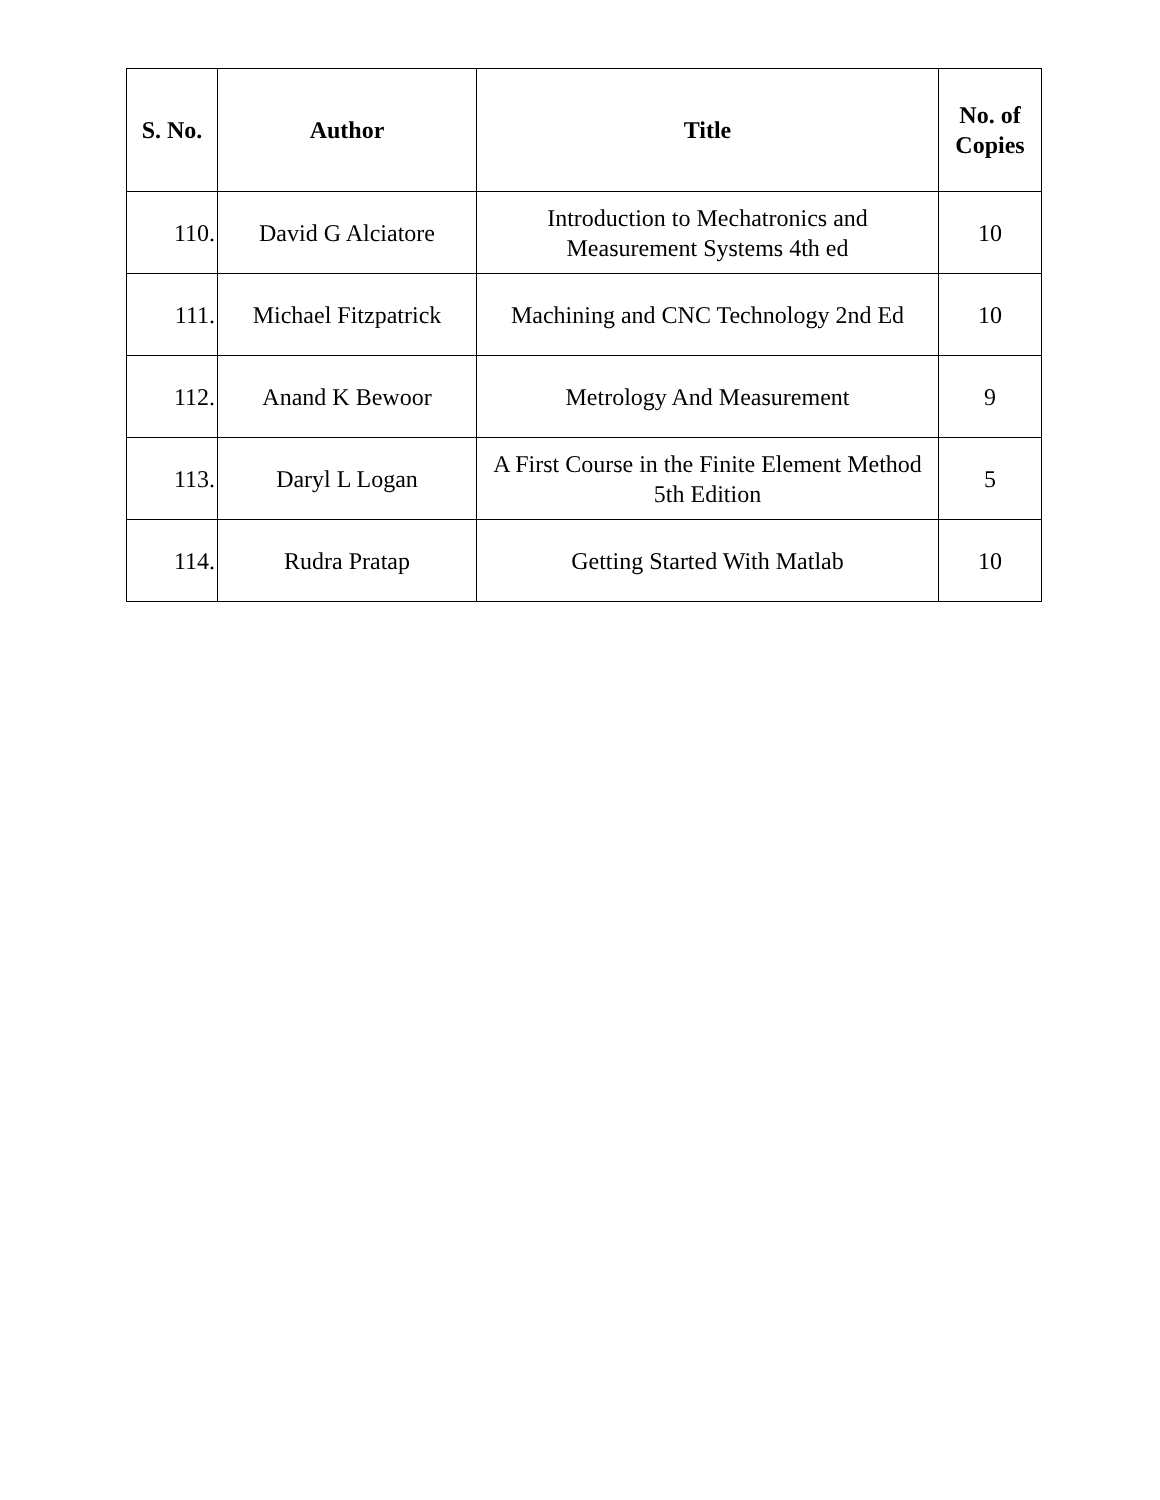| S. No. | Author | Title | No. of Copies |
| --- | --- | --- | --- |
| 110. | David G Alciatore | Introduction to Mechatronics and Measurement Systems 4th ed | 10 |
| 111. | Michael Fitzpatrick | Machining and CNC Technology 2nd Ed | 10 |
| 112. | Anand K Bewoor | Metrology And Measurement | 9 |
| 113. | Daryl L Logan | A First Course in the Finite Element Method 5th Edition | 5 |
| 114. | Rudra Pratap | Getting Started With Matlab | 10 |